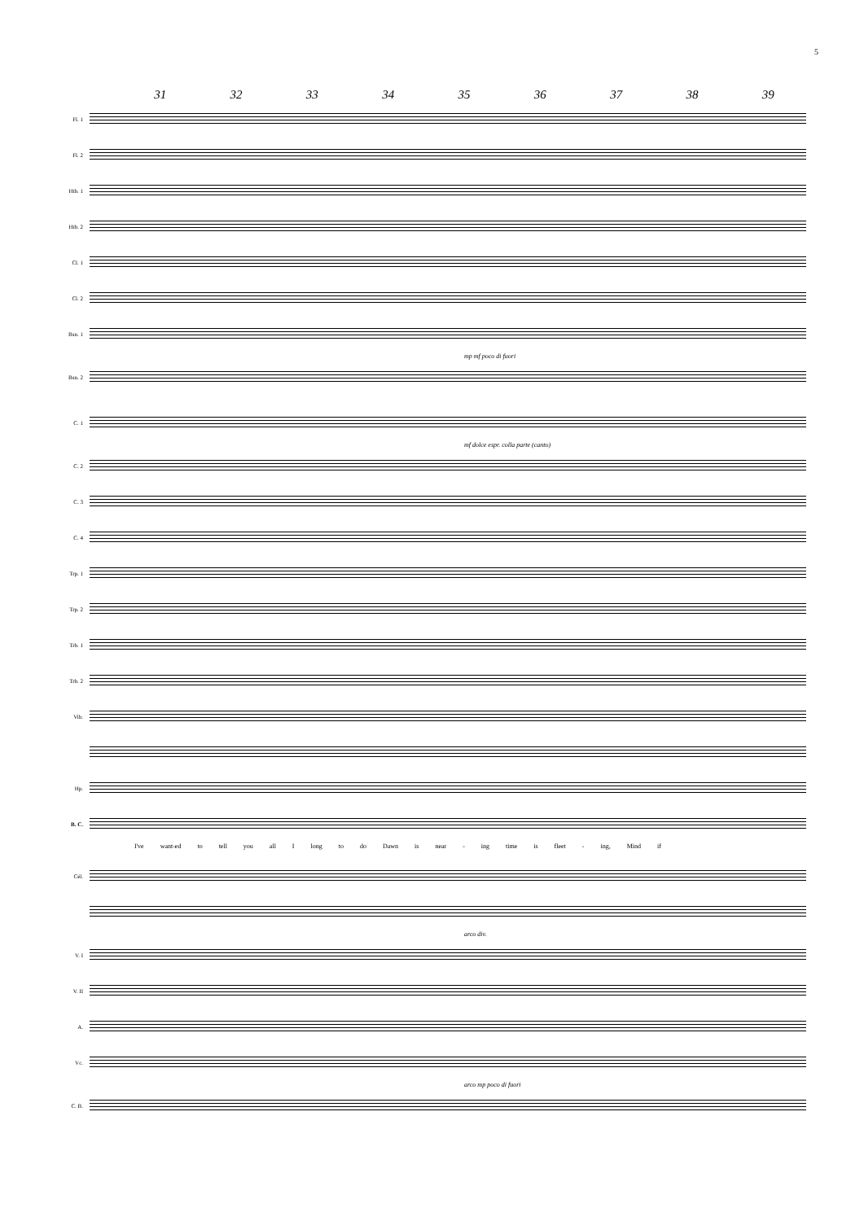5
31 32 33 34 35 36 37 38 39
Fl. 1
Fl. 2
Htb. 1
Htb. 2
Cl. 1
Cl. 2
Bsn. 1
mp mf poco di fuori
Bsn. 2
C. 1
mf dolce espr. colla parte (canto)
C. 2
C. 3
C. 4
Trp. 1
Trp. 2
Trb. 1
Trb. 2
Vib.
Hp.
B. C.
I've want-ed to tell you all I long to do Dawn is near - ing time is fleet - ing, Mind if
Cél.
arco div.
V. I
V. II
A.
Vc.
arco mp poco di fuori
C. B.